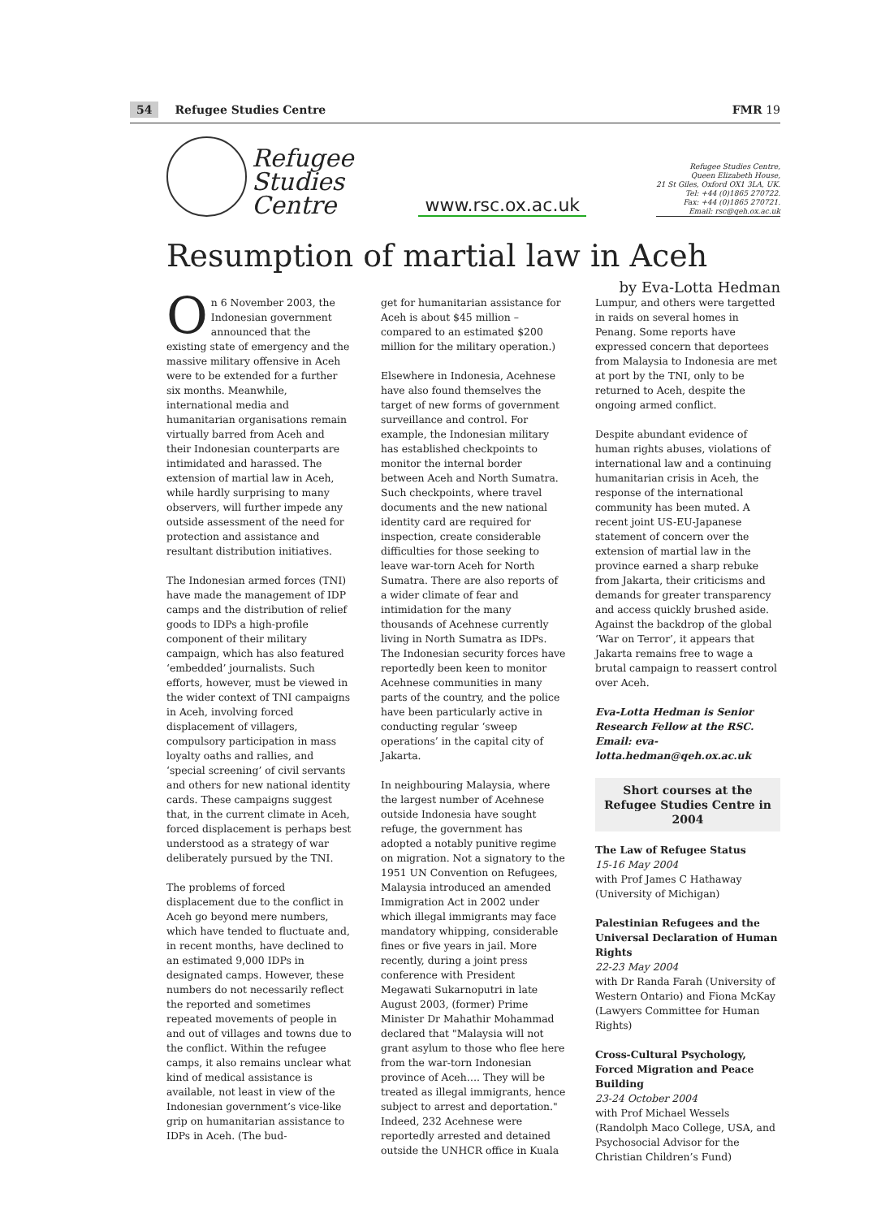54 Refugee Studies Centre FMR 19
Refugee
Studies
Centre
www.rsc.ox.ac.uk
Refugee Studies Centre,
Queen Elizabeth House,
21 St Giles, Oxford OX1 3LA, UK.
Tel: +44 (0)1865 270722.
Fax: +44 (0)1865 270721.
Email: rsc@qeh.ox.ac.uk
Resumption of martial law in Aceh
by Eva-Lotta Hedman
On 6 November 2003, the Indonesian government announced that the existing state of emergency and the massive military offensive in Aceh were to be extended for a further six months. Meanwhile, international media and humanitarian organisations remain virtually barred from Aceh and their Indonesian counterparts are intimidated and harassed. The extension of martial law in Aceh, while hardly surprising to many observers, will further impede any outside assessment of the need for protection and assistance and resultant distribution initiatives.
The Indonesian armed forces (TNI) have made the management of IDP camps and the distribution of relief goods to IDPs a high-profile component of their military campaign, which has also featured ‘embedded’ journalists. Such efforts, however, must be viewed in the wider context of TNI campaigns in Aceh, involving forced displacement of villagers, compulsory participation in mass loyalty oaths and rallies, and ‘special screening’ of civil servants and others for new national identity cards. These campaigns suggest that, in the current climate in Aceh, forced displacement is perhaps best understood as a strategy of war deliberately pursued by the TNI.
The problems of forced displacement due to the conflict in Aceh go beyond mere numbers, which have tended to fluctuate and, in recent months, have declined to an estimated 9,000 IDPs in designated camps. However, these numbers do not necessarily reflect the reported and sometimes repeated movements of people in and out of villages and towns due to the conflict. Within the refugee camps, it also remains unclear what kind of medical assistance is available, not least in view of the Indonesian government’s vice-like grip on humanitarian assistance to IDPs in Aceh. (The bud-
get for humanitarian assistance for Aceh is about $45 million – compared to an estimated $200 million for the military operation.)
Elsewhere in Indonesia, Acehnese have also found themselves the target of new forms of government surveillance and control. For example, the Indonesian military has established checkpoints to monitor the internal border between Aceh and North Sumatra. Such checkpoints, where travel documents and the new national identity card are required for inspection, create considerable difficulties for those seeking to leave war-torn Aceh for North Sumatra. There are also reports of a wider climate of fear and intimidation for the many thousands of Acehnese currently living in North Sumatra as IDPs. The Indonesian security forces have reportedly been keen to monitor Acehnese communities in many parts of the country, and the police have been particularly active in conducting regular ‘sweep operations’ in the capital city of Jakarta.
In neighbouring Malaysia, where the largest number of Acehnese outside Indonesia have sought refuge, the government has adopted a notably punitive regime on migration. Not a signatory to the 1951 UN Convention on Refugees, Malaysia introduced an amended Immigration Act in 2002 under which illegal immigrants may face mandatory whipping, considerable fines or five years in jail. More recently, during a joint press conference with President Megawati Sukarnoputri in late August 2003, (former) Prime Minister Dr Mahathir Mohammad declared that "Malaysia will not grant asylum to those who flee here from the war-torn Indonesian province of Aceh…. They will be treated as illegal immigrants, hence subject to arrest and deportation." Indeed, 232 Acehnese were reportedly arrested and detained outside the UNHCR office in Kuala
Lumpur, and others were targetted in raids on several homes in Penang. Some reports have expressed concern that deportees from Malaysia to Indonesia are met at port by the TNI, only to be returned to Aceh, despite the ongoing armed conflict.
Despite abundant evidence of human rights abuses, violations of international law and a continuing humanitarian crisis in Aceh, the response of the international community has been muted. A recent joint US-EU-Japanese statement of concern over the extension of martial law in the province earned a sharp rebuke from Jakarta, their criticisms and demands for greater transparency and access quickly brushed aside. Against the backdrop of the global ‘War on Terror’, it appears that Jakarta remains free to wage a brutal campaign to reassert control over Aceh.
Eva-Lotta Hedman is Senior Research Fellow at the RSC. Email: eva-lotta.hedman@qeh.ox.ac.uk
Short courses at the Refugee Studies Centre in 2004
The Law of Refugee Status
15-16 May 2004
with Prof James C Hathaway (University of Michigan)
Palestinian Refugees and the Universal Declaration of Human Rights
22-23 May 2004
with Dr Randa Farah (University of Western Ontario) and Fiona McKay (Lawyers Committee for Human Rights)
Cross-Cultural Psychology, Forced Migration and Peace Building
23-24 October 2004
with Prof Michael Wessels (Randolph Maco College, USA, and Psychosocial Advisor for the Christian Children’s Fund)